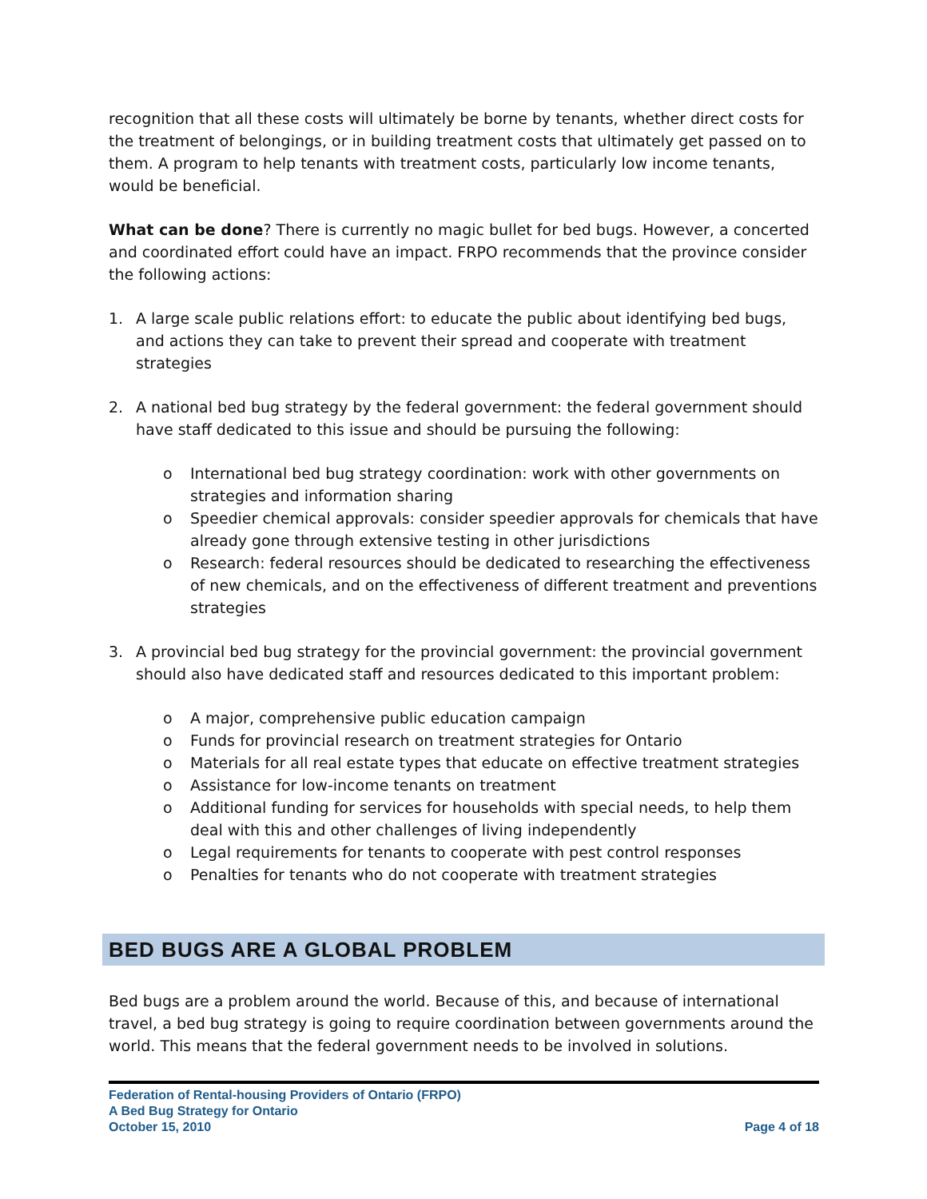recognition that all these costs will ultimately be borne by tenants, whether direct costs for the treatment of belongings, or in building treatment costs that ultimately get passed on to them. A program to help tenants with treatment costs, particularly low income tenants, would be beneficial.
What can be done? There is currently no magic bullet for bed bugs. However, a concerted and coordinated effort could have an impact. FRPO recommends that the province consider the following actions:
1. A large scale public relations effort: to educate the public about identifying bed bugs, and actions they can take to prevent their spread and cooperate with treatment strategies
2. A national bed bug strategy by the federal government: the federal government should have staff dedicated to this issue and should be pursuing the following:
o International bed bug strategy coordination: work with other governments on strategies and information sharing
o Speedier chemical approvals: consider speedier approvals for chemicals that have already gone through extensive testing in other jurisdictions
o Research: federal resources should be dedicated to researching the effectiveness of new chemicals, and on the effectiveness of different treatment and preventions strategies
3. A provincial bed bug strategy for the provincial government: the provincial government should also have dedicated staff and resources dedicated to this important problem:
o A major, comprehensive public education campaign
o Funds for provincial research on treatment strategies for Ontario
o Materials for all real estate types that educate on effective treatment strategies
o Assistance for low-income tenants on treatment
o Additional funding for services for households with special needs, to help them deal with this and other challenges of living independently
o Legal requirements for tenants to cooperate with pest control responses
o Penalties for tenants who do not cooperate with treatment strategies
BED BUGS ARE A GLOBAL PROBLEM
Bed bugs are a problem around the world. Because of this, and because of international travel, a bed bug strategy is going to require coordination between governments around the world. This means that the federal government needs to be involved in solutions.
Federation of Rental-housing Providers of Ontario (FRPO)
A Bed Bug Strategy for Ontario
October 15, 2010 Page 4 of 18